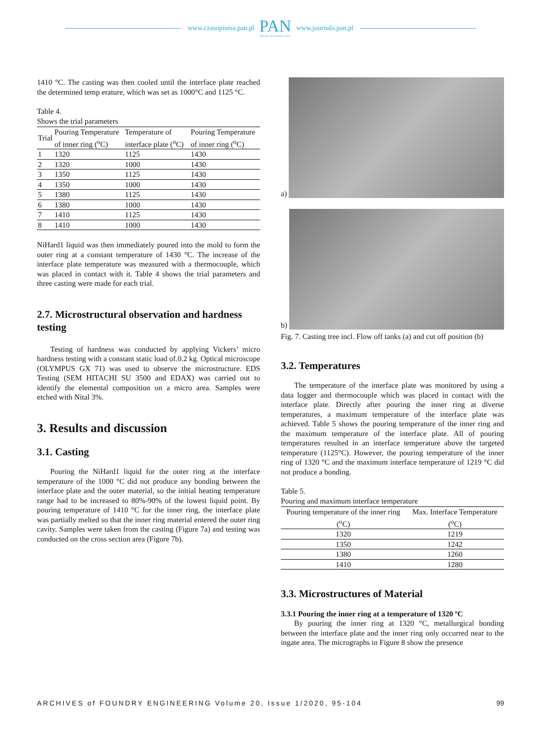www.czasopisma.pan.pl
PAN
POLSKA AKADEMIA NAUK
www.journals.pan.pl
1410 °C. The casting was then cooled until the interface plate reached the determined temp erature, which was set as 1000°C and 1125 °C.
Table 4.
Shows the trial parameters
| Trial | Pouring Temperature of inner ring (<sup>o</sup>C) | Temperature of interface plate (<sup>o</sup>C) | Pouring Temperature of inner ring (<sup>o</sup>C) |
| --- | --- | --- | --- |
| 1 | 1320 | 1125 | 1430 |
| 2 | 1320 | 1000 | 1430 |
| 3 | 1350 | 1125 | 1430 |
| 4 | 1350 | 1000 | 1430 |
| 5 | 1380 | 1125 | 1430 |
| 6 | 1380 | 1000 | 1430 |
| 7 | 1410 | 1125 | 1430 |
| 8 | 1410 | 1000 | 1430 |
NiHard1 liquid was then immediately poured into the mold to form the outer ring at a constant temperature of 1430 °C. The increase of the interface plate temperature was measured with a thermocouple, which was placed in contact with it. Table 4 shows the trial parameters and three casting were made for each trial.
2.7. Microstructural observation and hardness testing
Testing of hardness was conducted by applying Vickers’ micro hardness testing with a constant static load of.0.2 kg. Optical microscope (OLYMPUS GX 71) was used to observe the microstructure. EDS Testing (SEM HITACHI SU 3500 and EDAX) was carried out to identify the elemental composition on a micro area. Samples were etched with Nital 3%.
3. Results and discussion
3.1. Casting
Pouring the NiHard1 liquid for the outer ring at the interface temperature of the 1000 °C did not produce any bonding between the interface plate and the outer material, so the initial heating temperature range had to be increased to 80%-90% of the lowest liquid point. By pouring temperature of 1410 °C for the inner ring, the interface plate was partially melted so that the inner ring material entered the outer ring cavity. Samples were taken from the casting (Figure 7a) and testing was conducted on the cross section area (Figure 7b).
a)
b)
Fig. 7. Casting tree incl. Flow off tanks (a) and cut off position (b)
3.2. Temperatures
The temperature of the interface plate was monitored by using a data logger and thermocouple which was placed in contact with the interface plate. Directly after pouring the inner ring at diverse temperatures, a maximum temperature of the interface plate was achieved. Table 5 shows the pouring temperature of the inner ring and the maximum temperature of the interface plate. All of pouring temperatures resulted in an interface temperature above the targeted temperature (1125°C). However, the pouring temperature of the inner ring of 1320 °C and the maximum interface temperature of 1219 °C did not produce a bonding.
Table 5.
Pouring and maximum interface temperature
| Pouring temperature of the inner ring (<sup>o</sup>C) | Max. Interface Temperature (<sup>o</sup>C) |
| --- | --- |
| 1320 | 1219 |
| 1350 | 1242 |
| 1380 | 1260 |
| 1410 | 1280 |
3.3. Microstructures of Material
3.3.1 Pouring the inner ring at a temperature of 1320 ºC
By pouring the inner ring at 1320 °C, metallurgical bonding between the interface plate and the inner ring only occurred near to the ingate area. The micrographs in Figure 8 show the presence
ARCHIVES of FOUNDRY ENGINEERING Volume 20, Issue 1/2020, 95-104 99